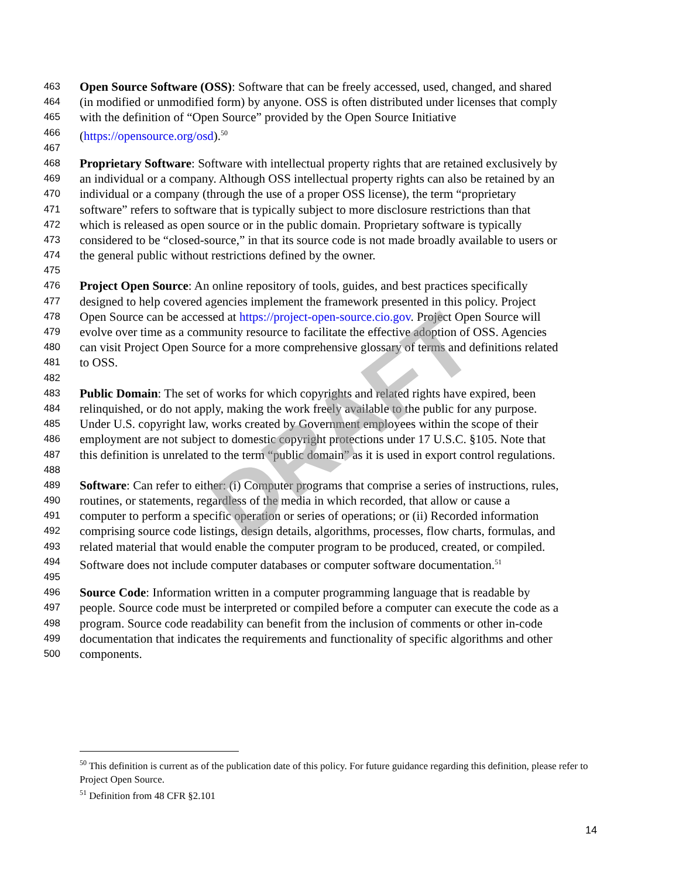463 Open Source Software (OSS): Software that can be freely accessed, used, changed, and shared
464 (in modified or unmodified form) by anyone. OSS is often distributed under licenses that comply
465 with the definition of “Open Source” provided by the Open Source Initiative
466 (https://opensource.org/osd).<sup>50</sup>
467
468 Proprietary Software: Software with intellectual property rights that are retained exclusively by
469 an individual or a company. Although OSS intellectual property rights can also be retained by an
470 individual or a company (through the use of a proper OSS license), the term “proprietary
471 software” refers to software that is typically subject to more disclosure restrictions than that
472 which is released as open source or in the public domain. Proprietary software is typically
473 considered to be “closed-source,” in that its source code is not made broadly available to users or
474 the general public without restrictions defined by the owner.
475
476 Project Open Source: An online repository of tools, guides, and best practices specifically
477 designed to help covered agencies implement the framework presented in this policy. Project
478 Open Source can be accessed at https://project-open-source.cio.gov. Project Open Source will
479 evolve over time as a community resource to facilitate the effective adoption of OSS. Agencies
480 can visit Project Open Source for a more comprehensive glossary of terms and definitions related
481 to OSS.
482
483 Public Domain: The set of works for which copyrights and related rights have expired, been
484 relinquished, or do not apply, making the work freely available to the public for any purpose.
485 Under U.S. copyright law, works created by Government employees within the scope of their
486 employment are not subject to domestic copyright protections under 17 U.S.C. §105. Note that
487 this definition is unrelated to the term “public domain” as it is used in export control regulations.
488
489 Software: Can refer to either: (i) Computer programs that comprise a series of instructions, rules,
490 routines, or statements, regardless of the media in which recorded, that allow or cause a
491 computer to perform a specific operation or series of operations; or (ii) Recorded information
492 comprising source code listings, design details, algorithms, processes, flow charts, formulas, and
493 related material that would enable the computer program to be produced, created, or compiled.
494 Software does not include computer databases or computer software documentation.<sup>51</sup>
495
496 Source Code: Information written in a computer programming language that is readable by
497 people. Source code must be interpreted or compiled before a computer can execute the code as a
498 program. Source code readability can benefit from the inclusion of comments or other in-code
499 documentation that indicates the requirements and functionality of specific algorithms and other
500 components.
DRAFT
<sup>50</sup> This definition is current as of the publication date of this policy. For future guidance regarding this definition, please refer to Project Open Source.
<sup>51</sup> Definition from 48 CFR §2.101
14